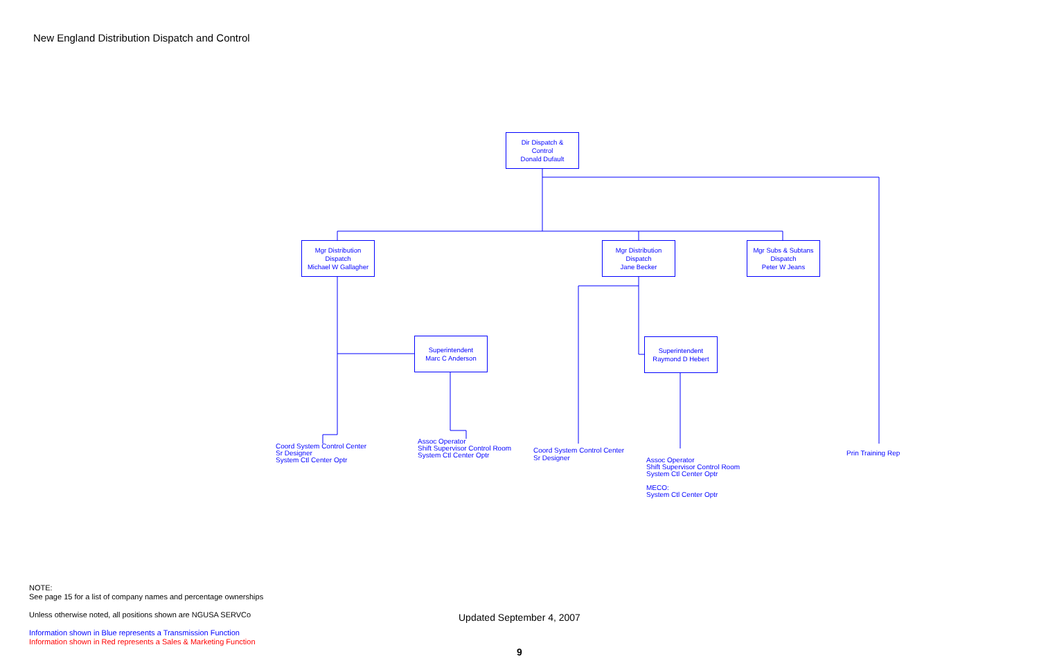New England Distribution Dispatch and Control
Dir Dispatch &
Control
Donald Dufault
Mgr Distribution
Dispatch
Michael W Gallagher
Mgr Distribution
Dispatch
Jane Becker
Mgr Subs & Subtans
Dispatch
Peter W Jeans
Superintendent
Marc C Anderson
Superintendent
Raymond D Hebert
Coord System Control Center
Sr Designer
System Ctl Center Optr
Assoc Operator
Shift Supervisor Control Room
System Ctl Center Optr
Coord System Control Center
Sr Designer
Assoc Operator
Shift Supervisor Control Room
System Ctl Center Optr
MECO:
System Ctl Center Optr
Prin Training Rep
NOTE:
See page 15 for a list of company names and percentage ownerships
Unless otherwise noted, all positions shown are NGUSA SERVCo
Information shown in Blue represents a Transmission Function
Information shown in Red represents a Sales & Marketing Function
Updated September 4, 2007
9